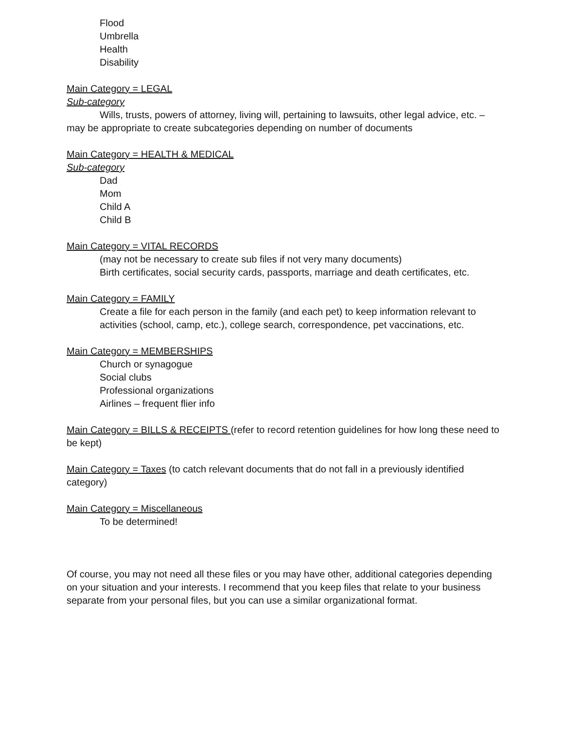Flood
Umbrella
Health
Disability
Main Category = LEGAL
Sub-category
Wills, trusts, powers of attorney, living will, pertaining to lawsuits, other legal advice, etc. – may be appropriate to create subcategories depending on number of documents
Main Category = HEALTH & MEDICAL
Sub-category
Dad
Mom
Child A
Child B
Main Category = VITAL RECORDS
(may not be necessary to create sub files if not very many documents)
Birth certificates, social security cards, passports, marriage and death certificates, etc.
Main Category = FAMILY
Create a file for each person in the family (and each pet) to keep information relevant to activities (school, camp, etc.), college search, correspondence, pet vaccinations, etc.
Main Category = MEMBERSHIPS
Church or synagogue
Social clubs
Professional organizations
Airlines – frequent flier info
Main Category = BILLS & RECEIPTS (refer to record retention guidelines for how long these need to be kept)
Main Category = Taxes (to catch relevant documents that do not fall in a previously identified category)
Main Category = Miscellaneous
To be determined!
Of course, you may not need all these files or you may have other, additional categories depending on your situation and your interests. I recommend that you keep files that relate to your business separate from your personal files, but you can use a similar organizational format.